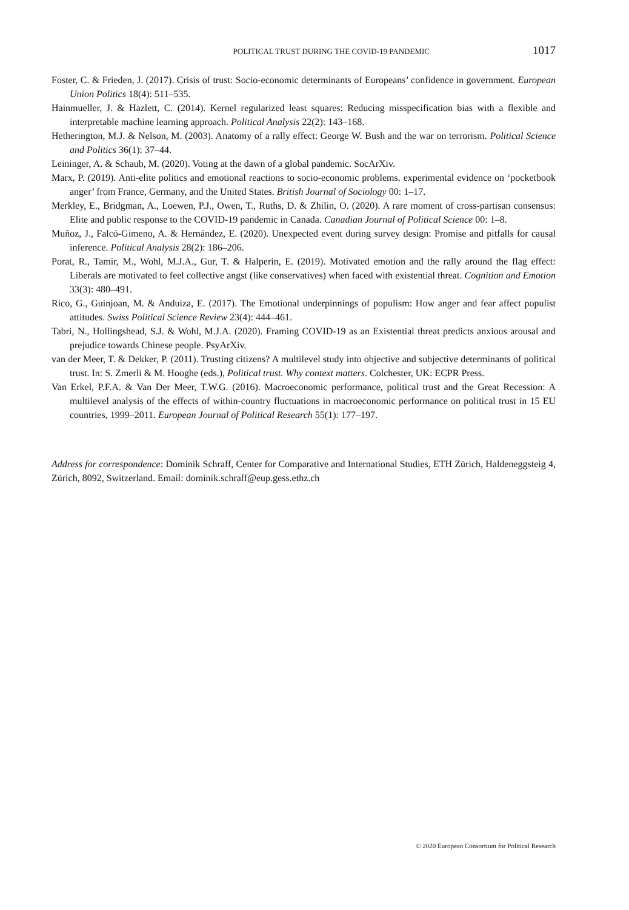POLITICAL TRUST DURING THE COVID-19 PANDEMIC 1017
Foster, C. & Frieden, J. (2017). Crisis of trust: Socio-economic determinants of Europeans’ confidence in government. European Union Politics 18(4): 511–535.
Hainmueller, J. & Hazlett, C. (2014). Kernel regularized least squares: Reducing misspecification bias with a flexible and interpretable machine learning approach. Political Analysis 22(2): 143–168.
Hetherington, M.J. & Nelson, M. (2003). Anatomy of a rally effect: George W. Bush and the war on terrorism. Political Science and Politics 36(1): 37–44.
Leininger, A. & Schaub, M. (2020). Voting at the dawn of a global pandemic. SocArXiv.
Marx, P. (2019). Anti-elite politics and emotional reactions to socio-economic problems. experimental evidence on ‘pocketbook anger’ from France, Germany, and the United States. British Journal of Sociology 00: 1–17.
Merkley, E., Bridgman, A., Loewen, P.J., Owen, T., Ruths, D. & Zhilin, O. (2020). A rare moment of cross-partisan consensus: Elite and public response to the COVID-19 pandemic in Canada. Canadian Journal of Political Science 00: 1–8.
Muñoz, J., Falcó-Gimeno, A. & Hernández, E. (2020). Unexpected event during survey design: Promise and pitfalls for causal inference. Political Analysis 28(2): 186–206.
Porat, R., Tamir, M., Wohl, M.J.A., Gur, T. & Halperin, E. (2019). Motivated emotion and the rally around the flag effect: Liberals are motivated to feel collective angst (like conservatives) when faced with existential threat. Cognition and Emotion 33(3): 480–491.
Rico, G., Guinjoan, M. & Anduiza, E. (2017). The Emotional underpinnings of populism: How anger and fear affect populist attitudes. Swiss Political Science Review 23(4): 444–461.
Tabri, N., Hollingshead, S.J. & Wohl, M.J.A. (2020). Framing COVID-19 as an Existential threat predicts anxious arousal and prejudice towards Chinese people. PsyArXiv.
van der Meer, T. & Dekker, P. (2011). Trusting citizens? A multilevel study into objective and subjective determinants of political trust. In: S. Zmerli & M. Hooghe (eds.), Political trust. Why context matters. Colchester, UK: ECPR Press.
Van Erkel, P.F.A. & Van Der Meer, T.W.G. (2016). Macroeconomic performance, political trust and the Great Recession: A multilevel analysis of the effects of within-country fluctuations in macroeconomic performance on political trust in 15 EU countries, 1999–2011. European Journal of Political Research 55(1): 177–197.
Address for correspondence: Dominik Schraff, Center for Comparative and International Studies, ETH Zürich, Haldeneggsteig 4, Zürich, 8092, Switzerland. Email: dominik.schraff@eup.gess.ethz.ch
© 2020 European Consortium for Political Research